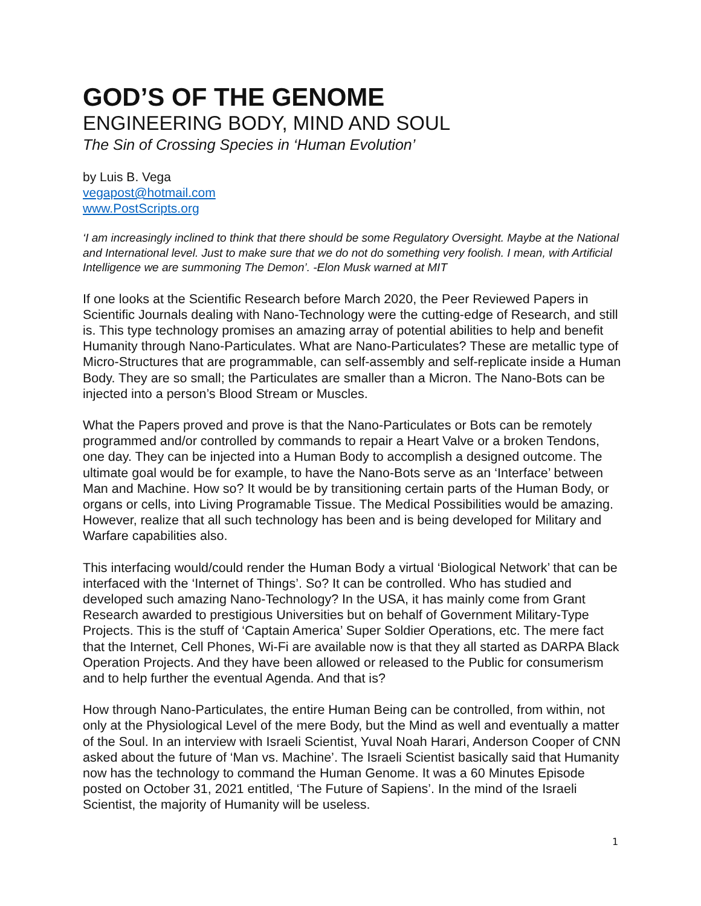GOD’S OF THE GENOME
ENGINEERING BODY, MIND AND SOUL
The Sin of Crossing Species in ‘Human Evolution’
by Luis B. Vega
vegapost@hotmail.com
www.PostScripts.org
‘I am increasingly inclined to think that there should be some Regulatory Oversight. Maybe at the National and International level. Just to make sure that we do not do something very foolish. I mean, with Artificial Intelligence we are summoning The Demon’. -Elon Musk warned at MIT
If one looks at the Scientific Research before March 2020, the Peer Reviewed Papers in Scientific Journals dealing with Nano-Technology were the cutting-edge of Research, and still is. This type technology promises an amazing array of potential abilities to help and benefit Humanity through Nano-Particulates. What are Nano-Particulates? These are metallic type of Micro-Structures that are programmable, can self-assembly and self-replicate inside a Human Body. They are so small; the Particulates are smaller than a Micron. The Nano-Bots can be injected into a person’s Blood Stream or Muscles.
What the Papers proved and prove is that the Nano-Particulates or Bots can be remotely programmed and/or controlled by commands to repair a Heart Valve or a broken Tendons, one day. They can be injected into a Human Body to accomplish a designed outcome. The ultimate goal would be for example, to have the Nano-Bots serve as an ‘Interface’ between Man and Machine. How so? It would be by transitioning certain parts of the Human Body, or organs or cells, into Living Programable Tissue. The Medical Possibilities would be amazing. However, realize that all such technology has been and is being developed for Military and Warfare capabilities also.
This interfacing would/could render the Human Body a virtual ‘Biological Network’ that can be interfaced with the ‘Internet of Things’. So? It can be controlled. Who has studied and developed such amazing Nano-Technology? In the USA, it has mainly come from Grant Research awarded to prestigious Universities but on behalf of Government Military-Type Projects. This is the stuff of ‘Captain America’ Super Soldier Operations, etc. The mere fact that the Internet, Cell Phones, Wi-Fi are available now is that they all started as DARPA Black Operation Projects. And they have been allowed or released to the Public for consumerism and to help further the eventual Agenda. And that is?
How through Nano-Particulates, the entire Human Being can be controlled, from within, not only at the Physiological Level of the mere Body, but the Mind as well and eventually a matter of the Soul. In an interview with Israeli Scientist, Yuval Noah Harari, Anderson Cooper of CNN asked about the future of ‘Man vs. Machine’. The Israeli Scientist basically said that Humanity now has the technology to command the Human Genome. It was a 60 Minutes Episode posted on October 31, 2021 entitled, ‘The Future of Sapiens’. In the mind of the Israeli Scientist, the majority of Humanity will be useless.
1